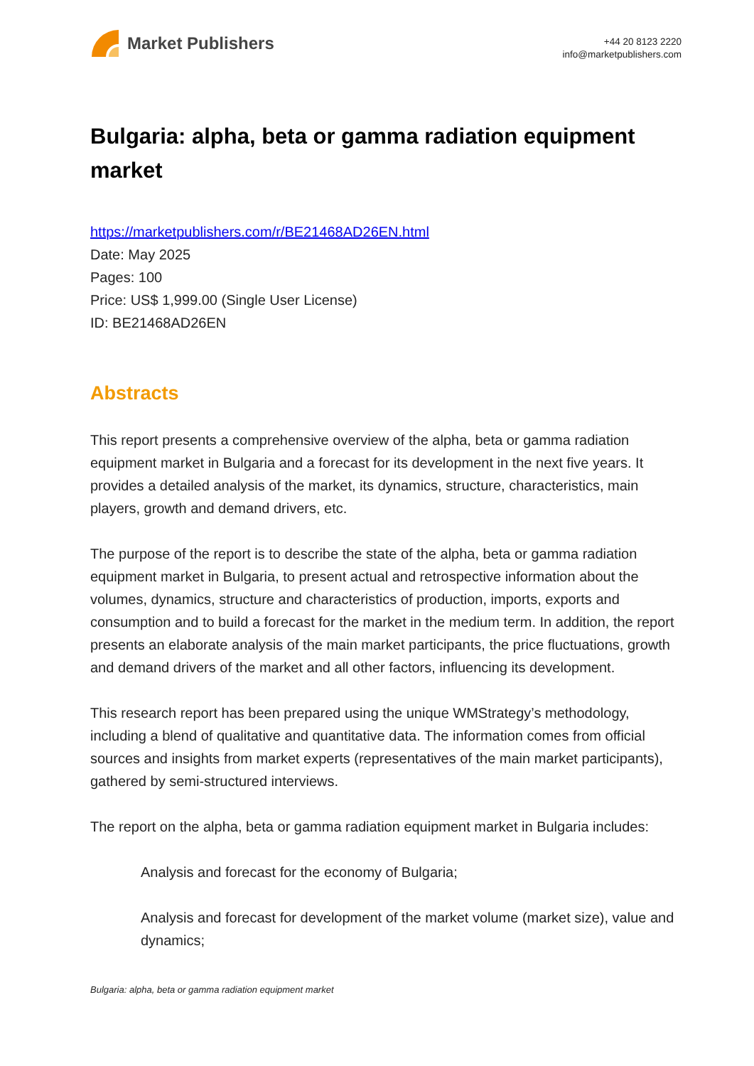Market Publishers
+44 20 8123 2220
info@marketpublishers.com
Bulgaria: alpha, beta or gamma radiation equipment market
https://marketpublishers.com/r/BE21468AD26EN.html
Date: May 2025
Pages: 100
Price: US$ 1,999.00 (Single User License)
ID: BE21468AD26EN
Abstracts
This report presents a comprehensive overview of the alpha, beta or gamma radiation equipment market in Bulgaria and a forecast for its development in the next five years. It provides a detailed analysis of the market, its dynamics, structure, characteristics, main players, growth and demand drivers, etc.
The purpose of the report is to describe the state of the alpha, beta or gamma radiation equipment market in Bulgaria, to present actual and retrospective information about the volumes, dynamics, structure and characteristics of production, imports, exports and consumption and to build a forecast for the market in the medium term. In addition, the report presents an elaborate analysis of the main market participants, the price fluctuations, growth and demand drivers of the market and all other factors, influencing its development.
This research report has been prepared using the unique WMStrategy’s methodology, including a blend of qualitative and quantitative data. The information comes from official sources and insights from market experts (representatives of the main market participants), gathered by semi-structured interviews.
The report on the alpha, beta or gamma radiation equipment market in Bulgaria includes:
Analysis and forecast for the economy of Bulgaria;
Analysis and forecast for development of the market volume (market size), value and dynamics;
Bulgaria: alpha, beta or gamma radiation equipment market